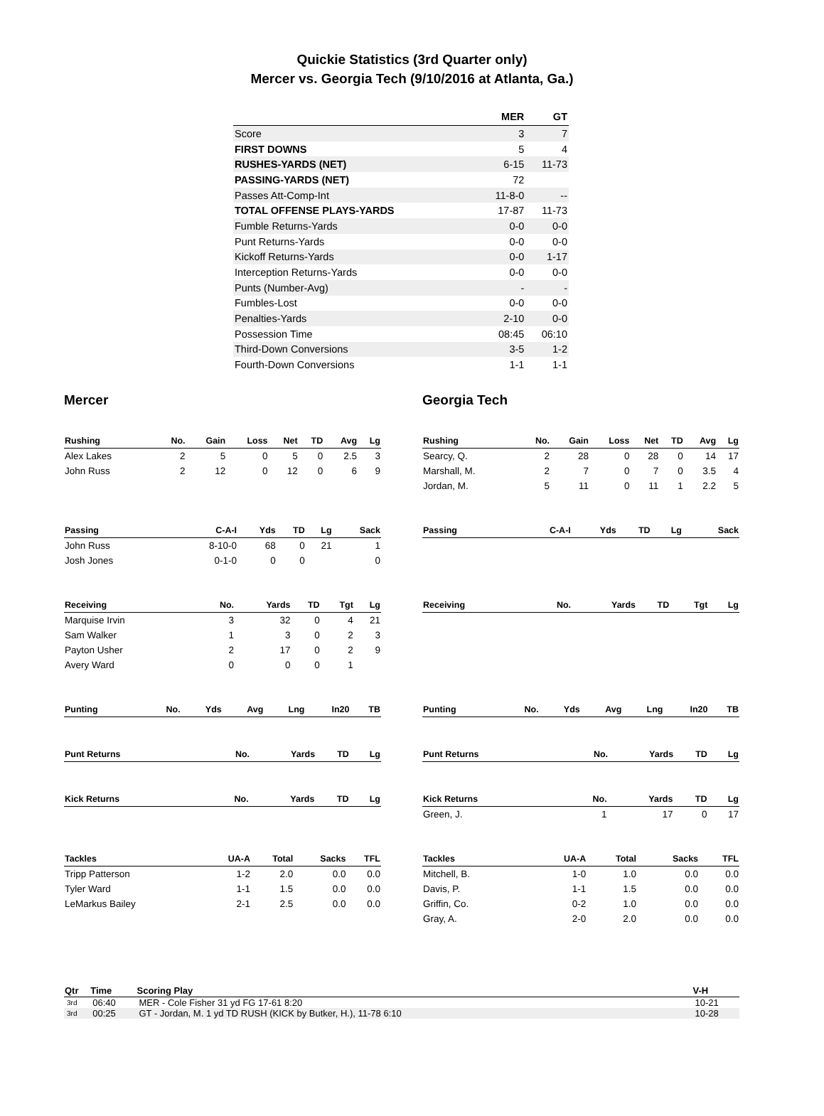Quickie Statistics (3rd Quarter only)
Mercer vs. Georgia Tech (9/10/2016 at Atlanta, Ga.)
| | MER | GT |
| --- | --- | --- |
| Score | 3 | 7 |
| FIRST DOWNS | 5 | 4 |
| RUSHES-YARDS (NET) | 6-15 | 11-73 |
| PASSING-YARDS (NET) | 72 | |
| Passes Att-Comp-Int | 11-8-0 | -- |
| TOTAL OFFENSE PLAYS-YARDS | 17-87 | 11-73 |
| Fumble Returns-Yards | 0-0 | 0-0 |
| Punt Returns-Yards | 0-0 | 0-0 |
| Kickoff Returns-Yards | 0-0 | 1-17 |
| Interception Returns-Yards | 0-0 | 0-0 |
| Punts (Number-Avg) | - | - |
| Fumbles-Lost | 0-0 | 0-0 |
| Penalties-Yards | 2-10 | 0-0 |
| Possession Time | 08:45 | 06:10 |
| Third-Down Conversions | 3-5 | 1-2 |
| Fourth-Down Conversions | 1-1 | 1-1 |
Mercer
| Rushing | No. | Gain | Loss | Net | TD | Avg | Lg |
| --- | --- | --- | --- | --- | --- | --- | --- |
| Alex Lakes | 2 | 5 | 0 | 5 | 0 | 2.5 | 3 |
| John Russ | 2 | 12 | 0 | 12 | 0 | 6 | 9 |
| Passing | C-A-I | Yds | TD | Lg | Sack |
| --- | --- | --- | --- | --- | --- |
| John Russ | 8-10-0 | 68 | 0 | 21 | 1 |
| Josh Jones | 0-1-0 | 0 | 0 | | 0 |
| Receiving | No. | Yards | TD | Tgt | Lg |
| --- | --- | --- | --- | --- | --- |
| Marquise Irvin | 3 | 32 | 0 | 4 | 21 |
| Sam Walker | 1 | 3 | 0 | 2 | 3 |
| Payton Usher | 2 | 17 | 0 | 2 | 9 |
| Avery Ward | 0 | 0 | 0 | 1 | |
| Punting | No. | Yds | Avg | Lng | In20 | TB |
| --- | --- | --- | --- | --- | --- | --- |
| Punt Returns | No. | Yards | TD | Lg |
| --- | --- | --- | --- | --- |
| Kick Returns | No. | Yards | TD | Lg |
| --- | --- | --- | --- | --- |
| Tackles | UA-A | Total | Sacks | TFL |
| --- | --- | --- | --- | --- |
| Tripp Patterson | 1-2 | 2.0 | 0.0 | 0.0 |
| Tyler Ward | 1-1 | 1.5 | 0.0 | 0.0 |
| LeMarkus Bailey | 2-1 | 2.5 | 0.0 | 0.0 |
Georgia Tech
| Rushing | No. | Gain | Loss | Net | TD | Avg | Lg |
| --- | --- | --- | --- | --- | --- | --- | --- |
| Searcy, Q. | 2 | 28 | 0 | 28 | 0 | 14 | 17 |
| Marshall, M. | 2 | 7 | 0 | 7 | 0 | 3.5 | 4 |
| Jordan, M. | 5 | 11 | 0 | 11 | 1 | 2.2 | 5 |
| Passing | C-A-I | Yds | TD | Lg | Sack |
| --- | --- | --- | --- | --- | --- |
| Receiving | No. | Yards | TD | Tgt | Lg |
| --- | --- | --- | --- | --- | --- |
| Punting | No. | Yds | Avg | Lng | In20 | TB |
| --- | --- | --- | --- | --- | --- | --- |
| Punt Returns | No. | Yards | TD | Lg |
| --- | --- | --- | --- | --- |
| Kick Returns | No. | Yards | TD | Lg |
| --- | --- | --- | --- | --- |
| Green, J. | 1 | 17 | 0 | 17 |
| Tackles | UA-A | Total | Sacks | TFL |
| --- | --- | --- | --- | --- |
| Mitchell, B. | 1-0 | 1.0 | 0.0 | 0.0 |
| Davis, P. | 1-1 | 1.5 | 0.0 | 0.0 |
| Griffin, Co. | 0-2 | 1.0 | 0.0 | 0.0 |
| Gray, A. | 2-0 | 2.0 | 0.0 | 0.0 |
| Qtr | Time | Scoring Play | V-H |
| --- | --- | --- | --- |
| 3rd | 06:40 | MER - Cole Fisher 31 yd FG 17-61 8:20 | 10-21 |
| 3rd | 00:25 | GT - Jordan, M. 1 yd TD RUSH (KICK by Butker, H.), 11-78 6:10 | 10-28 |